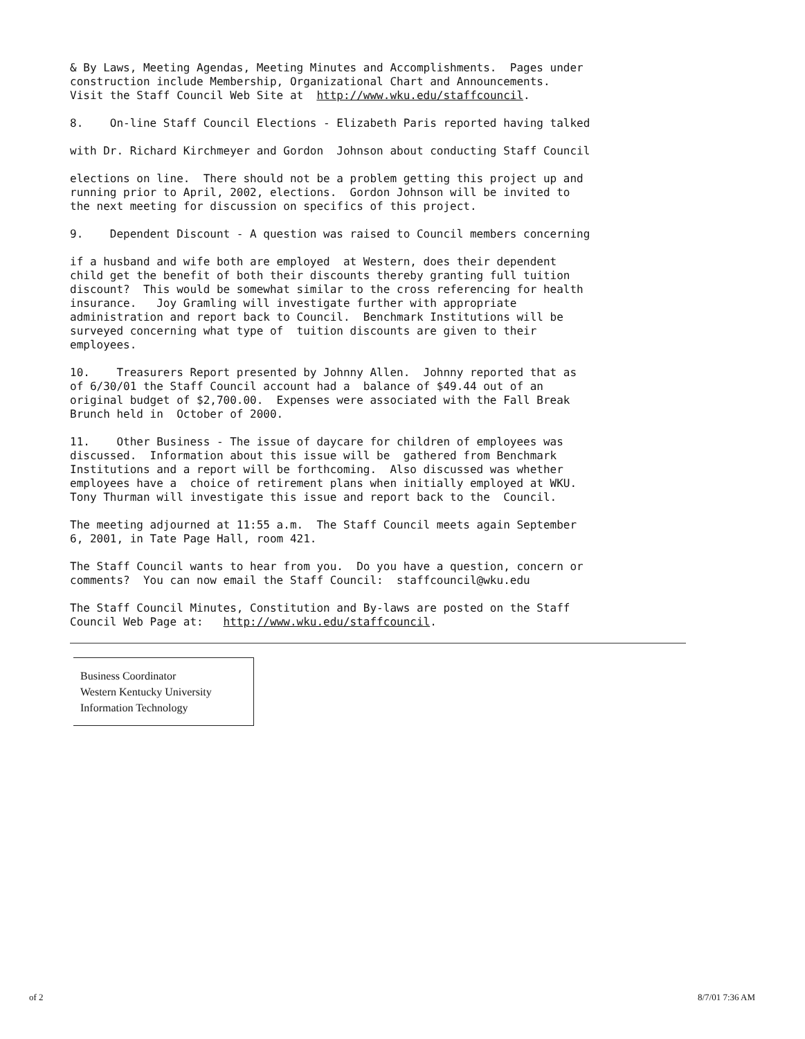& By Laws, Meeting Agendas, Meeting Minutes and Accomplishments. Pages under construction include Membership, Organizational Chart and Announcements. Visit the Staff Council Web Site at http://www.wku.edu/staffcouncil.
8. On-line Staff Council Elections - Elizabeth Paris reported having talked
with Dr. Richard Kirchmeyer and Gordon Johnson about conducting Staff Council
elections on line. There should not be a problem getting this project up and running prior to April, 2002, elections. Gordon Johnson will be invited to the next meeting for discussion on specifics of this project.
9. Dependent Discount - A question was raised to Council members concerning
if a husband and wife both are employed at Western, does their dependent child get the benefit of both their discounts thereby granting full tuition discount? This would be somewhat similar to the cross referencing for health insurance. Joy Gramling will investigate further with appropriate administration and report back to Council. Benchmark Institutions will be surveyed concerning what type of tuition discounts are given to their employees.
10. Treasurers Report presented by Johnny Allen. Johnny reported that as of 6/30/01 the Staff Council account had a balance of $49.44 out of an original budget of $2,700.00. Expenses were associated with the Fall Break Brunch held in October of 2000.
11. Other Business - The issue of daycare for children of employees was discussed. Information about this issue will be gathered from Benchmark Institutions and a report will be forthcoming. Also discussed was whether employees have a choice of retirement plans when initially employed at WKU. Tony Thurman will investigate this issue and report back to the Council.
The meeting adjourned at 11:55 a.m. The Staff Council meets again September 6, 2001, in Tate Page Hall, room 421.
The Staff Council wants to hear from you. Do you have a question, concern or comments? You can now email the Staff Council: staffcouncil@wku.edu
The Staff Council Minutes, Constitution and By-laws are posted on the Staff Council Web Page at: http://www.wku.edu/staffcouncil.
Business Coordinator
Western Kentucky University
Information Technology
of 2 8/7/01 7:36 AM